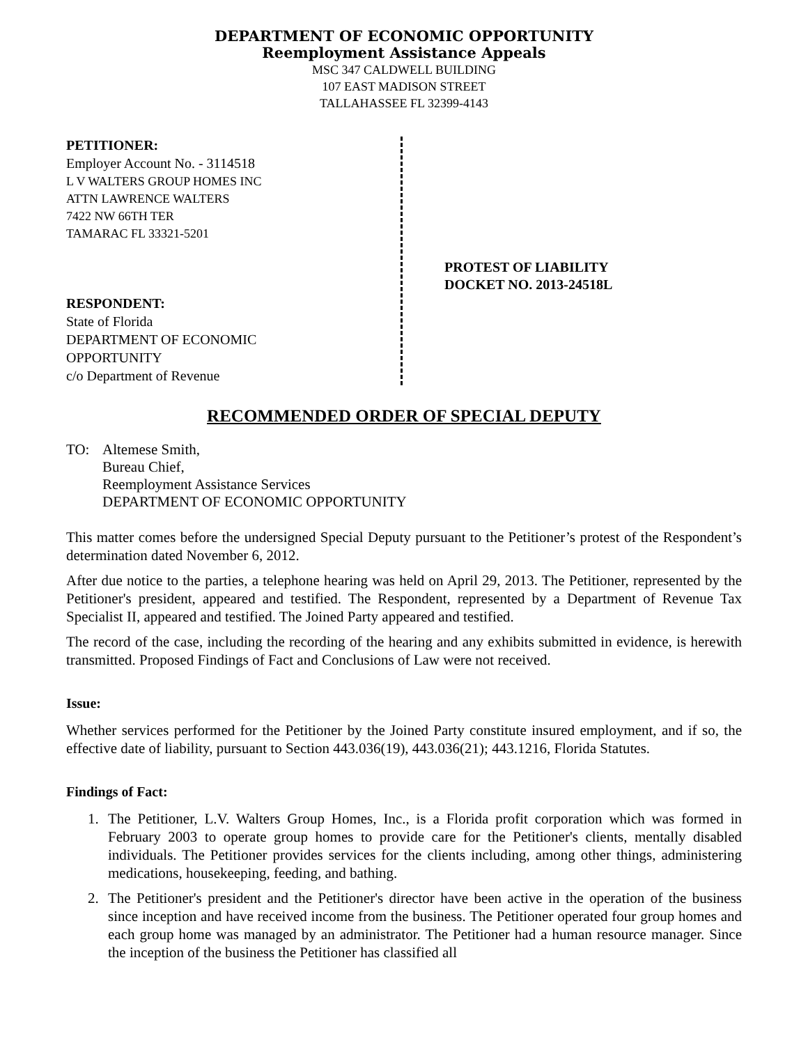DEPARTMENT OF ECONOMIC OPPORTUNITY
Reemployment Assistance Appeals
MSC 347 CALDWELL BUILDING
107 EAST MADISON STREET
TALLAHASSEE FL 32399-4143
PETITIONER:
Employer Account No. - 3114518
L V WALTERS GROUP HOMES INC
ATTN LAWRENCE WALTERS
7422 NW 66TH TER
TAMARAC FL 33321-5201
RESPONDENT:
State of Florida
DEPARTMENT OF ECONOMIC
OPPORTUNITY
c/o Department of Revenue
PROTEST OF LIABILITY
DOCKET NO. 2013-24518L
RECOMMENDED ORDER OF SPECIAL DEPUTY
TO: Altemese Smith,
Bureau Chief,
Reemployment Assistance Services
DEPARTMENT OF ECONOMIC OPPORTUNITY
This matter comes before the undersigned Special Deputy pursuant to the Petitioner’s protest of the Respondent’s determination dated November 6, 2012.
After due notice to the parties, a telephone hearing was held on April 29, 2013. The Petitioner, represented by the Petitioner's president, appeared and testified. The Respondent, represented by a Department of Revenue Tax Specialist II, appeared and testified. The Joined Party appeared and testified.
The record of the case, including the recording of the hearing and any exhibits submitted in evidence, is herewith transmitted. Proposed Findings of Fact and Conclusions of Law were not received.
Issue:
Whether services performed for the Petitioner by the Joined Party constitute insured employment, and if so, the effective date of liability, pursuant to Section 443.036(19), 443.036(21); 443.1216, Florida Statutes.
Findings of Fact:
1. The Petitioner, L.V. Walters Group Homes, Inc., is a Florida profit corporation which was formed in February 2003 to operate group homes to provide care for the Petitioner's clients, mentally disabled individuals. The Petitioner provides services for the clients including, among other things, administering medications, housekeeping, feeding, and bathing.
2. The Petitioner's president and the Petitioner's director have been active in the operation of the business since inception and have received income from the business. The Petitioner operated four group homes and each group home was managed by an administrator. The Petitioner had a human resource manager. Since the inception of the business the Petitioner has classified all